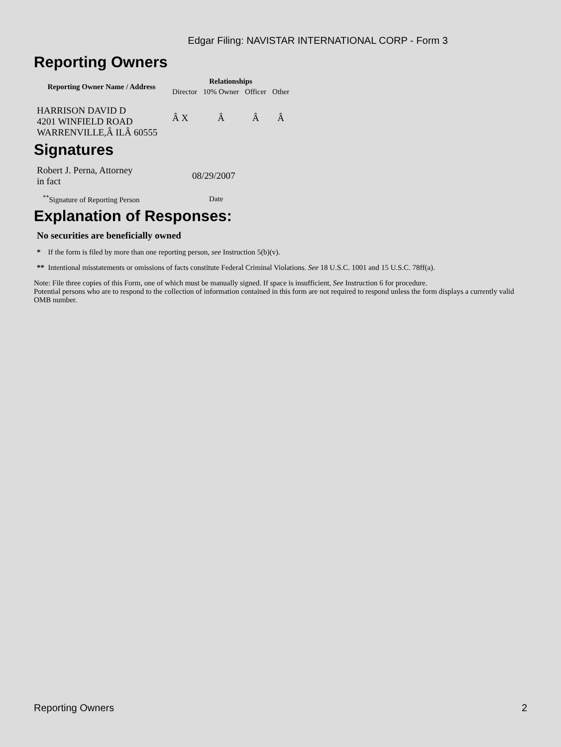Edgar Filing: NAVISTAR INTERNATIONAL CORP - Form 3
Reporting Owners
| Reporting Owner Name / Address | Relationships | | | |
| --- | --- | --- | --- | --- |
| | Director | 10% Owner | Officer | Other |
| HARRISON DAVID D 4201 WINFIELD ROAD WARRENVILLE,Â ILÂ 60555 | Â X | Â | Â | Â |
Signatures
| Robert J. Perna, Attorney in fact | 08/29/2007 |
| <sup>**</sup> Signature of Reporting Person | Date |
Explanation of Responses:
No securities are beneficially owned
* If the form is filed by more than one reporting person, see Instruction 5(b)(v).
** Intentional misstatements or omissions of facts constitute Federal Criminal Violations. See 18 U.S.C. 1001 and 15 U.S.C. 78ff(a).
Note: File three copies of this Form, one of which must be manually signed. If space is insufficient, See Instruction 6 for procedure.
Potential persons who are to respond to the collection of information contained in this form are not required to respond unless the form displays a currently valid OMB number.
Reporting Owners 2